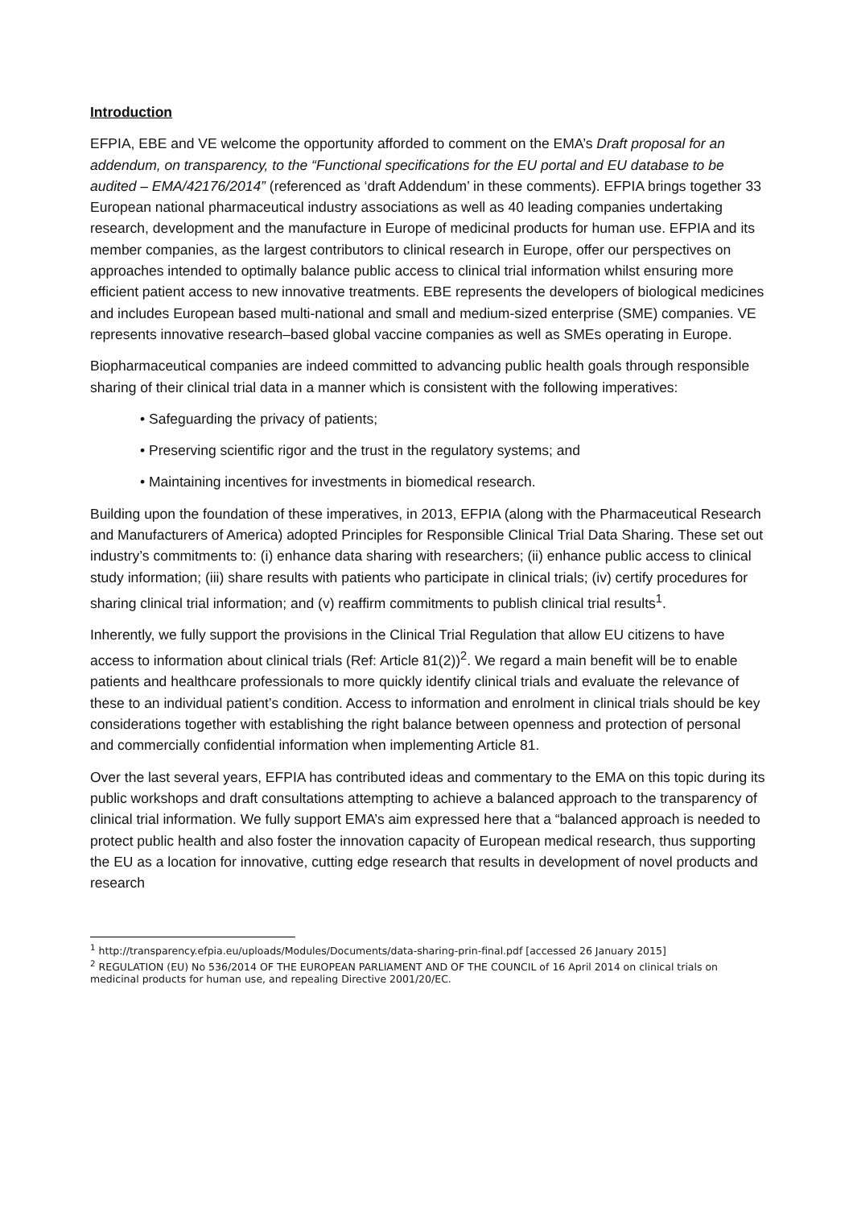Introduction
EFPIA, EBE and VE welcome the opportunity afforded to comment on the EMA’s Draft proposal for an addendum, on transparency, to the “Functional specifications for the EU portal and EU database to be audited – EMA/42176/2014” (referenced as ‘draft Addendum’ in these comments). EFPIA brings together 33 European national pharmaceutical industry associations as well as 40 leading companies undertaking research, development and the manufacture in Europe of medicinal products for human use. EFPIA and its member companies, as the largest contributors to clinical research in Europe, offer our perspectives on approaches intended to optimally balance public access to clinical trial information whilst ensuring more efficient patient access to new innovative treatments. EBE represents the developers of biological medicines and includes European based multi-national and small and medium-sized enterprise (SME) companies. VE represents innovative research–based global vaccine companies as well as SMEs operating in Europe.
Biopharmaceutical companies are indeed committed to advancing public health goals through responsible sharing of their clinical trial data in a manner which is consistent with the following imperatives:
• Safeguarding the privacy of patients;
• Preserving scientific rigor and the trust in the regulatory systems; and
• Maintaining incentives for investments in biomedical research.
Building upon the foundation of these imperatives, in 2013, EFPIA (along with the Pharmaceutical Research and Manufacturers of America) adopted Principles for Responsible Clinical Trial Data Sharing. These set out industry’s commitments to: (i) enhance data sharing with researchers; (ii) enhance public access to clinical study information; (iii) share results with patients who participate in clinical trials; (iv) certify procedures for sharing clinical trial information; and (v) reaffirm commitments to publish clinical trial results<sup>1</sup>.
Inherently, we fully support the provisions in the Clinical Trial Regulation that allow EU citizens to have access to information about clinical trials (Ref: Article 81(2))<sup>2</sup>. We regard a main benefit will be to enable patients and healthcare professionals to more quickly identify clinical trials and evaluate the relevance of these to an individual patient’s condition. Access to information and enrolment in clinical trials should be key considerations together with establishing the right balance between openness and protection of personal and commercially confidential information when implementing Article 81.
Over the last several years, EFPIA has contributed ideas and commentary to the EMA on this topic during its public workshops and draft consultations attempting to achieve a balanced approach to the transparency of clinical trial information. We fully support EMA’s aim expressed here that a “balanced approach is needed to protect public health and also foster the innovation capacity of European medical research, thus supporting the EU as a location for innovative, cutting edge research that results in development of novel products and research
<sup>1</sup> http://transparency.efpia.eu/uploads/Modules/Documents/data-sharing-prin-final.pdf [accessed 26 January 2015]
<sup>2</sup> REGULATION (EU) No 536/2014 OF THE EUROPEAN PARLIAMENT AND OF THE COUNCIL of 16 April 2014 on clinical trials on medicinal products for human use, and repealing Directive 2001/20/EC.